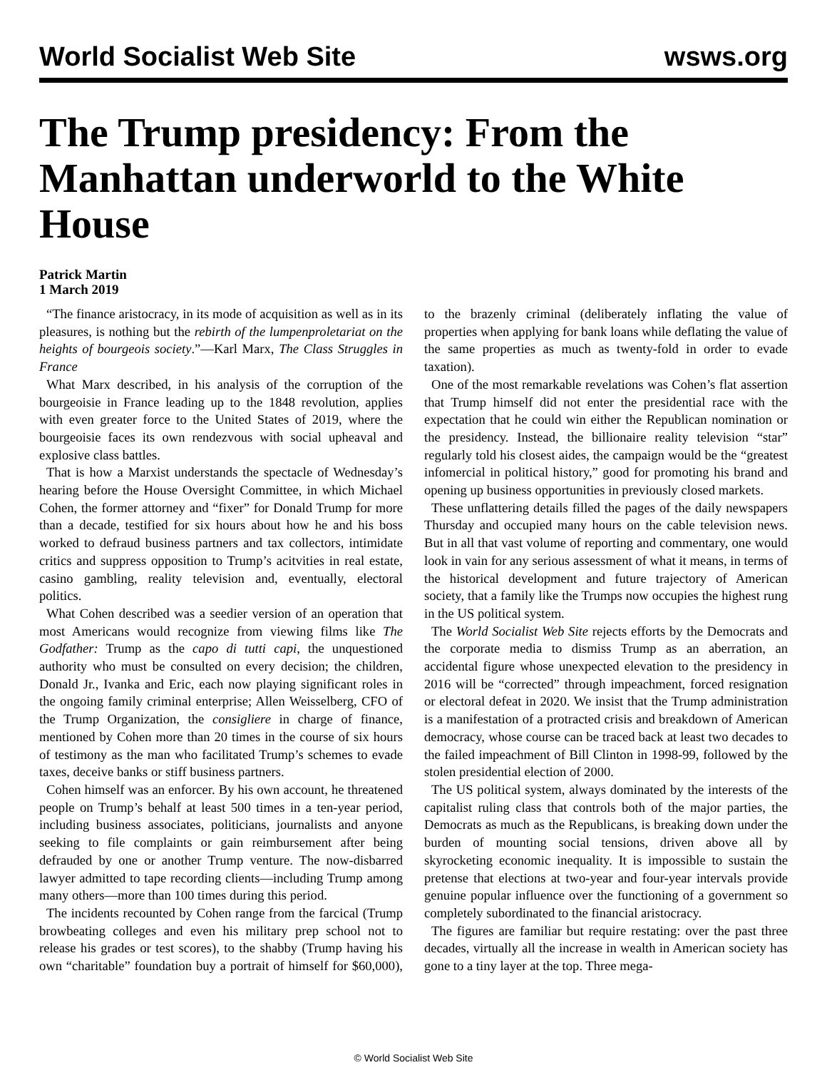World Socialist Web Site wsws.org
The Trump presidency: From the Manhattan underworld to the White House
Patrick Martin
1 March 2019
“The finance aristocracy, in its mode of acquisition as well as in its pleasures, is nothing but the rebirth of the lumpenproletariat on the heights of bourgeois society.”—Karl Marx, The Class Struggles in France
What Marx described, in his analysis of the corruption of the bourgeoisie in France leading up to the 1848 revolution, applies with even greater force to the United States of 2019, where the bourgeoisie faces its own rendezvous with social upheaval and explosive class battles.
That is how a Marxist understands the spectacle of Wednesday’s hearing before the House Oversight Committee, in which Michael Cohen, the former attorney and “fixer” for Donald Trump for more than a decade, testified for six hours about how he and his boss worked to defraud business partners and tax collectors, intimidate critics and suppress opposition to Trump’s acitvities in real estate, casino gambling, reality television and, eventually, electoral politics.
What Cohen described was a seedier version of an operation that most Americans would recognize from viewing films like The Godfather: Trump as the capo di tutti capi, the unquestioned authority who must be consulted on every decision; the children, Donald Jr., Ivanka and Eric, each now playing significant roles in the ongoing family criminal enterprise; Allen Weisselberg, CFO of the Trump Organization, the consigliere in charge of finance, mentioned by Cohen more than 20 times in the course of six hours of testimony as the man who facilitated Trump’s schemes to evade taxes, deceive banks or stiff business partners.
Cohen himself was an enforcer. By his own account, he threatened people on Trump’s behalf at least 500 times in a ten-year period, including business associates, politicians, journalists and anyone seeking to file complaints or gain reimbursement after being defrauded by one or another Trump venture. The now-disbarred lawyer admitted to tape recording clients—including Trump among many others—more than 100 times during this period.
The incidents recounted by Cohen range from the farcical (Trump browbeating colleges and even his military prep school not to release his grades or test scores), to the shabby (Trump having his own “charitable” foundation buy a portrait of himself for $60,000), to the brazenly criminal (deliberately inflating the value of properties when applying for bank loans while deflating the value of the same properties as much as twenty-fold in order to evade taxation).
One of the most remarkable revelations was Cohen’s flat assertion that Trump himself did not enter the presidential race with the expectation that he could win either the Republican nomination or the presidency. Instead, the billionaire reality television “star” regularly told his closest aides, the campaign would be the “greatest infomercial in political history,” good for promoting his brand and opening up business opportunities in previously closed markets.
These unflattering details filled the pages of the daily newspapers Thursday and occupied many hours on the cable television news. But in all that vast volume of reporting and commentary, one would look in vain for any serious assessment of what it means, in terms of the historical development and future trajectory of American society, that a family like the Trumps now occupies the highest rung in the US political system.
The World Socialist Web Site rejects efforts by the Democrats and the corporate media to dismiss Trump as an aberration, an accidental figure whose unexpected elevation to the presidency in 2016 will be “corrected” through impeachment, forced resignation or electoral defeat in 2020. We insist that the Trump administration is a manifestation of a protracted crisis and breakdown of American democracy, whose course can be traced back at least two decades to the failed impeachment of Bill Clinton in 1998-99, followed by the stolen presidential election of 2000.
The US political system, always dominated by the interests of the capitalist ruling class that controls both of the major parties, the Democrats as much as the Republicans, is breaking down under the burden of mounting social tensions, driven above all by skyrocketing economic inequality. It is impossible to sustain the pretense that elections at two-year and four-year intervals provide genuine popular influence over the functioning of a government so completely subordinated to the financial aristocracy.
The figures are familiar but require restating: over the past three decades, virtually all the increase in wealth in American society has gone to a tiny layer at the top. Three mega-
© World Socialist Web Site